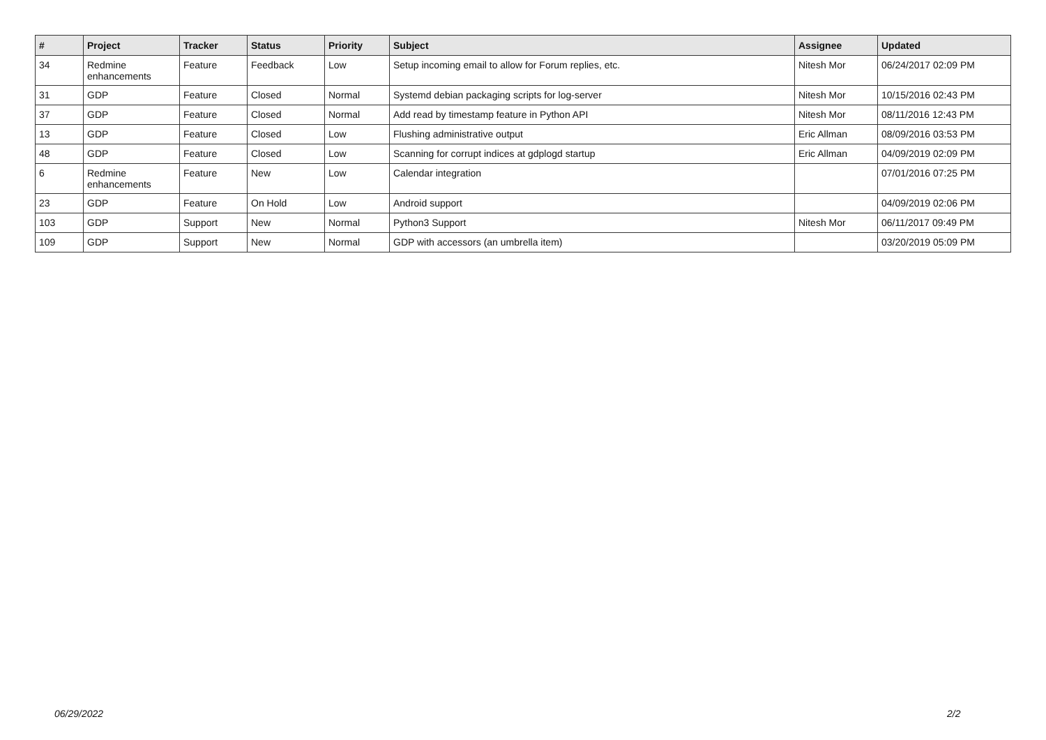| # | Project | Tracker | Status | Priority | Subject | Assignee | Updated |
| --- | --- | --- | --- | --- | --- | --- | --- |
| 34 | Redmine enhancements | Feature | Feedback | Low | Setup incoming email to allow for Forum replies, etc. | Nitesh Mor | 06/24/2017 02:09 PM |
| 31 | GDP | Feature | Closed | Normal | Systemd debian packaging scripts for log-server | Nitesh Mor | 10/15/2016 02:43 PM |
| 37 | GDP | Feature | Closed | Normal | Add read by timestamp feature in Python API | Nitesh Mor | 08/11/2016 12:43 PM |
| 13 | GDP | Feature | Closed | Low | Flushing administrative output | Eric Allman | 08/09/2016 03:53 PM |
| 48 | GDP | Feature | Closed | Low | Scanning for corrupt indices at gdplogd startup | Eric Allman | 04/09/2019 02:09 PM |
| 6 | Redmine enhancements | Feature | New | Low | Calendar integration | | 07/01/2016 07:25 PM |
| 23 | GDP | Feature | On Hold | Low | Android support | | 04/09/2019 02:06 PM |
| 103 | GDP | Support | New | Normal | Python3 Support | Nitesh Mor | 06/11/2017 09:49 PM |
| 109 | GDP | Support | New | Normal | GDP with accessors (an umbrella item) | | 03/20/2019 05:09 PM |
06/29/2022 2/2